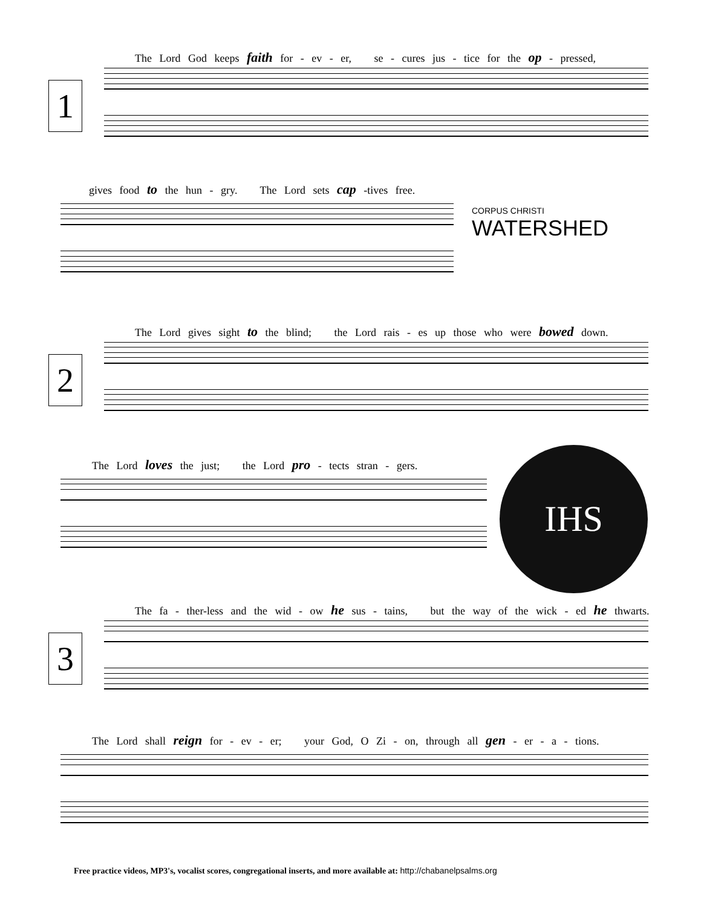The Lord God keeps faith for - ev - er, se - cures jus - tice for the op - pressed,
1
gives food to the hun - gry. The Lord sets cap -tives free.
CORPUS CHRISTI
WATERSHED
The Lord gives sight to the blind; the Lord rais - es up those who were bowed down.
2
The Lord loves the just; the Lord pro - tects stran - gers. IHS
The fa - ther-less and the wid - ow he sus - tains, but the way of the wick - ed he thwarts.
3
The Lord shall reign for - ev - er; your God, O Zi - on, through all gen - er - a - tions.
Free practice videos, MP3's, vocalist scores, congregational inserts, and more available at: http://chabanelpsalms.org